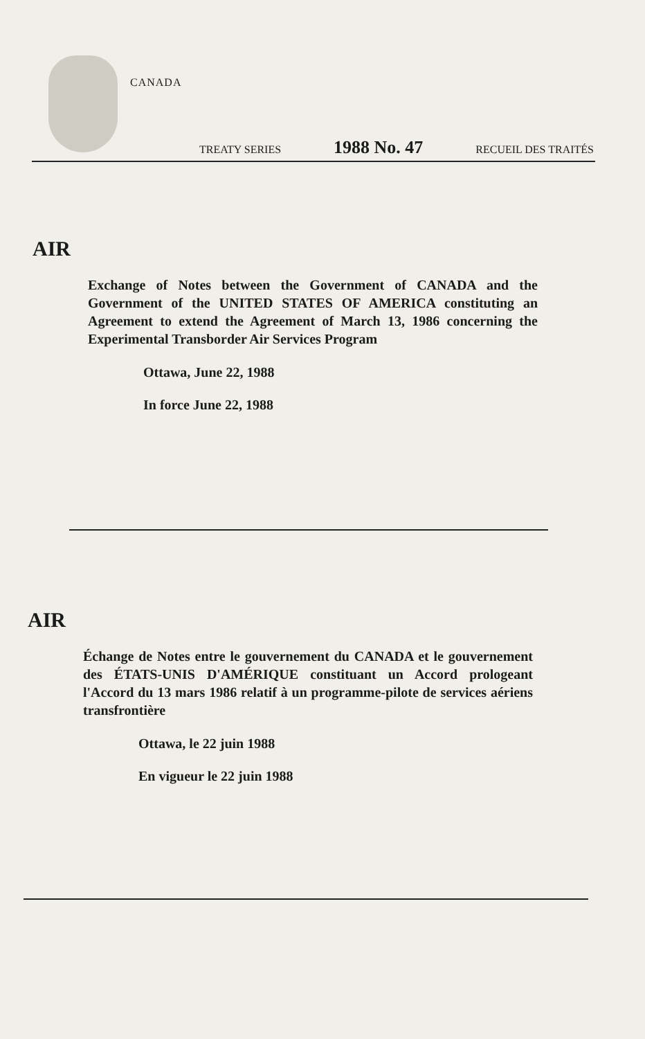CANADA
TREATY SERIES 1988 No. 47 RECUEIL DES TRAITÉS
AIR
Exchange of Notes between the Government of CANADA and the Government of the UNITED STATES OF AMERICA constituting an Agreement to extend the Agreement of March 13, 1986 concerning the Experimental Transborder Air Services Program
Ottawa, June 22, 1988
In force June 22, 1988
AIR
Échange de Notes entre le gouvernement du CANADA et le gouvernement des ÉTATS-UNIS D'AMÉRIQUE constituant un Accord prologeant l'Accord du 13 mars 1986 relatif à un programme-pilote de services aériens transfrontière
Ottawa, le 22 juin 1988
En vigueur le 22 juin 1988